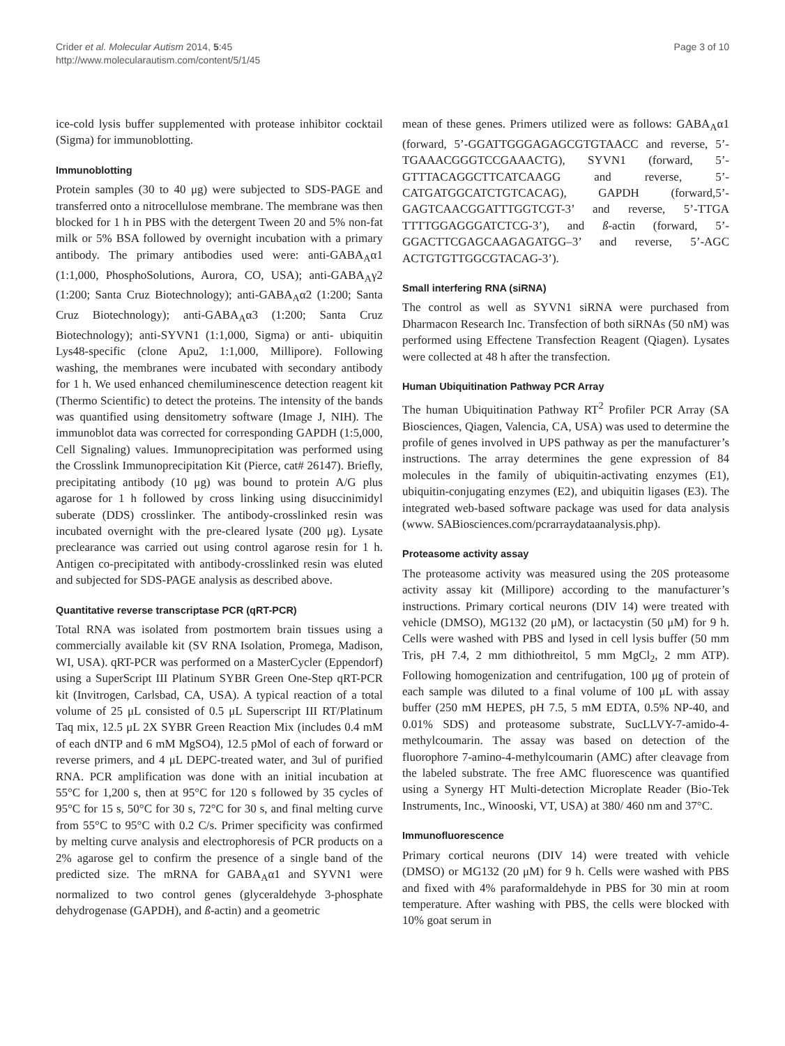Crider et al. Molecular Autism 2014, 5:45
http://www.molecularautism.com/content/5/1/45
Page 3 of 10
ice-cold lysis buffer supplemented with protease inhibitor cocktail (Sigma) for immunoblotting.
Immunoblotting
Protein samples (30 to 40 μg) were subjected to SDS-PAGE and transferred onto a nitrocellulose membrane. The membrane was then blocked for 1 h in PBS with the detergent Tween 20 and 5% non-fat milk or 5% BSA followed by overnight incubation with a primary antibody. The primary antibodies used were: anti-GABA<sub>A</sub>α1 (1:1,000, PhosphoSolutions, Aurora, CO, USA); anti-GABA<sub>A</sub>γ2 (1:200; Santa Cruz Biotechnology); anti-GABA<sub>A</sub>α2 (1:200; Santa Cruz Biotechnology); anti-GABA<sub>A</sub>α3 (1:200; Santa Cruz Biotechnology); anti-SYVN1 (1:1,000, Sigma) or anti- ubiquitin Lys48-specific (clone Apu2, 1:1,000, Millipore). Following washing, the membranes were incubated with secondary antibody for 1 h. We used enhanced chemiluminescence detection reagent kit (Thermo Scientific) to detect the proteins. The intensity of the bands was quantified using densitometry software (Image J, NIH). The immunoblot data was corrected for corresponding GAPDH (1:5,000, Cell Signaling) values. Immunoprecipitation was performed using the Crosslink Immunoprecipitation Kit (Pierce, cat# 26147). Briefly, precipitating antibody (10 μg) was bound to protein A/G plus agarose for 1 h followed by cross linking using disuccinimidyl suberate (DDS) crosslinker. The antibody-crosslinked resin was incubated overnight with the pre-cleared lysate (200 μg). Lysate preclearance was carried out using control agarose resin for 1 h. Antigen co-precipitated with antibody-crosslinked resin was eluted and subjected for SDS-PAGE analysis as described above.
Quantitative reverse transcriptase PCR (qRT-PCR)
Total RNA was isolated from postmortem brain tissues using a commercially available kit (SV RNA Isolation, Promega, Madison, WI, USA). qRT-PCR was performed on a MasterCycler (Eppendorf) using a SuperScript III Platinum SYBR Green One-Step qRT-PCR kit (Invitrogen, Carlsbad, CA, USA). A typical reaction of a total volume of 25 μL consisted of 0.5 μL Superscript III RT/Platinum Taq mix, 12.5 μL 2X SYBR Green Reaction Mix (includes 0.4 mM of each dNTP and 6 mM MgSO4), 12.5 pMol of each of forward or reverse primers, and 4 μL DEPC-treated water, and 3ul of purified RNA. PCR amplification was done with an initial incubation at 55°C for 1,200 s, then at 95°C for 120 s followed by 35 cycles of 95°C for 15 s, 50°C for 30 s, 72°C for 30 s, and final melting curve from 55°C to 95°C with 0.2 C/s. Primer specificity was confirmed by melting curve analysis and electrophoresis of PCR products on a 2% agarose gel to confirm the presence of a single band of the predicted size. The mRNA for GABA<sub>A</sub>α1 and SYVN1 were normalized to two control genes (glyceraldehyde 3-phosphate dehydrogenase (GAPDH), and ß-actin) and a geometric
mean of these genes. Primers utilized were as follows: GABA<sub>A</sub>α1 (forward, 5’-GGATTGGGAGAGCGTGTAACC and reverse, 5’- TGAAACGGGTCCGAAACTG), SYVN1 (forward, 5’-GTTTACAGGCTTCATCAAGG and reverse, 5’-CATGATGGCATCTGTCACAG), GAPDH (forward,5’-GAGTCAACGGATTTGGTCGT-3’ and reverse, 5’-TTGA TTTTGGAGGGATCTCG-3’), and ß-actin (forward, 5’-GGACTTCGAGCAAGAGATGG–3’ and reverse, 5’-AGC ACTGTGTTGGCGTACAG-3’).
Small interfering RNA (siRNA)
The control as well as SYVN1 siRNA were purchased from Dharmacon Research Inc. Transfection of both siRNAs (50 nM) was performed using Effectene Transfection Reagent (Qiagen). Lysates were collected at 48 h after the transfection.
Human Ubiquitination Pathway PCR Array
The human Ubiquitination Pathway RT<sup>2</sup> Profiler PCR Array (SA Biosciences, Qiagen, Valencia, CA, USA) was used to determine the profile of genes involved in UPS pathway as per the manufacturer’s instructions. The array determines the gene expression of 84 molecules in the family of ubiquitin-activating enzymes (E1), ubiquitin-conjugating enzymes (E2), and ubiquitin ligases (E3). The integrated web-based software package was used for data analysis (www. SABiosciences.com/pcrarraydataanalysis.php).
Proteasome activity assay
The proteasome activity was measured using the 20S proteasome activity assay kit (Millipore) according to the manufacturer’s instructions. Primary cortical neurons (DIV 14) were treated with vehicle (DMSO), MG132 (20 μM), or lactacystin (50 μM) for 9 h. Cells were washed with PBS and lysed in cell lysis buffer (50 mm Tris, pH 7.4, 2 mm dithiothreitol, 5 mm MgCl<sub>2</sub>, 2 mm ATP). Following homogenization and centrifugation, 100 μg of protein of each sample was diluted to a final volume of 100 μL with assay buffer (250 mM HEPES, pH 7.5, 5 mM EDTA, 0.5% NP-40, and 0.01% SDS) and proteasome substrate, SucLLVY-7-amido-4-methylcoumarin. The assay was based on detection of the fluorophore 7-amino-4-methylcoumarin (AMC) after cleavage from the labeled substrate. The free AMC fluorescence was quantified using a Synergy HT Multi-detection Microplate Reader (Bio-Tek Instruments, Inc., Winooski, VT, USA) at 380/ 460 nm and 37°C.
Immunofluorescence
Primary cortical neurons (DIV 14) were treated with vehicle (DMSO) or MG132 (20 μM) for 9 h. Cells were washed with PBS and fixed with 4% paraformaldehyde in PBS for 30 min at room temperature. After washing with PBS, the cells were blocked with 10% goat serum in